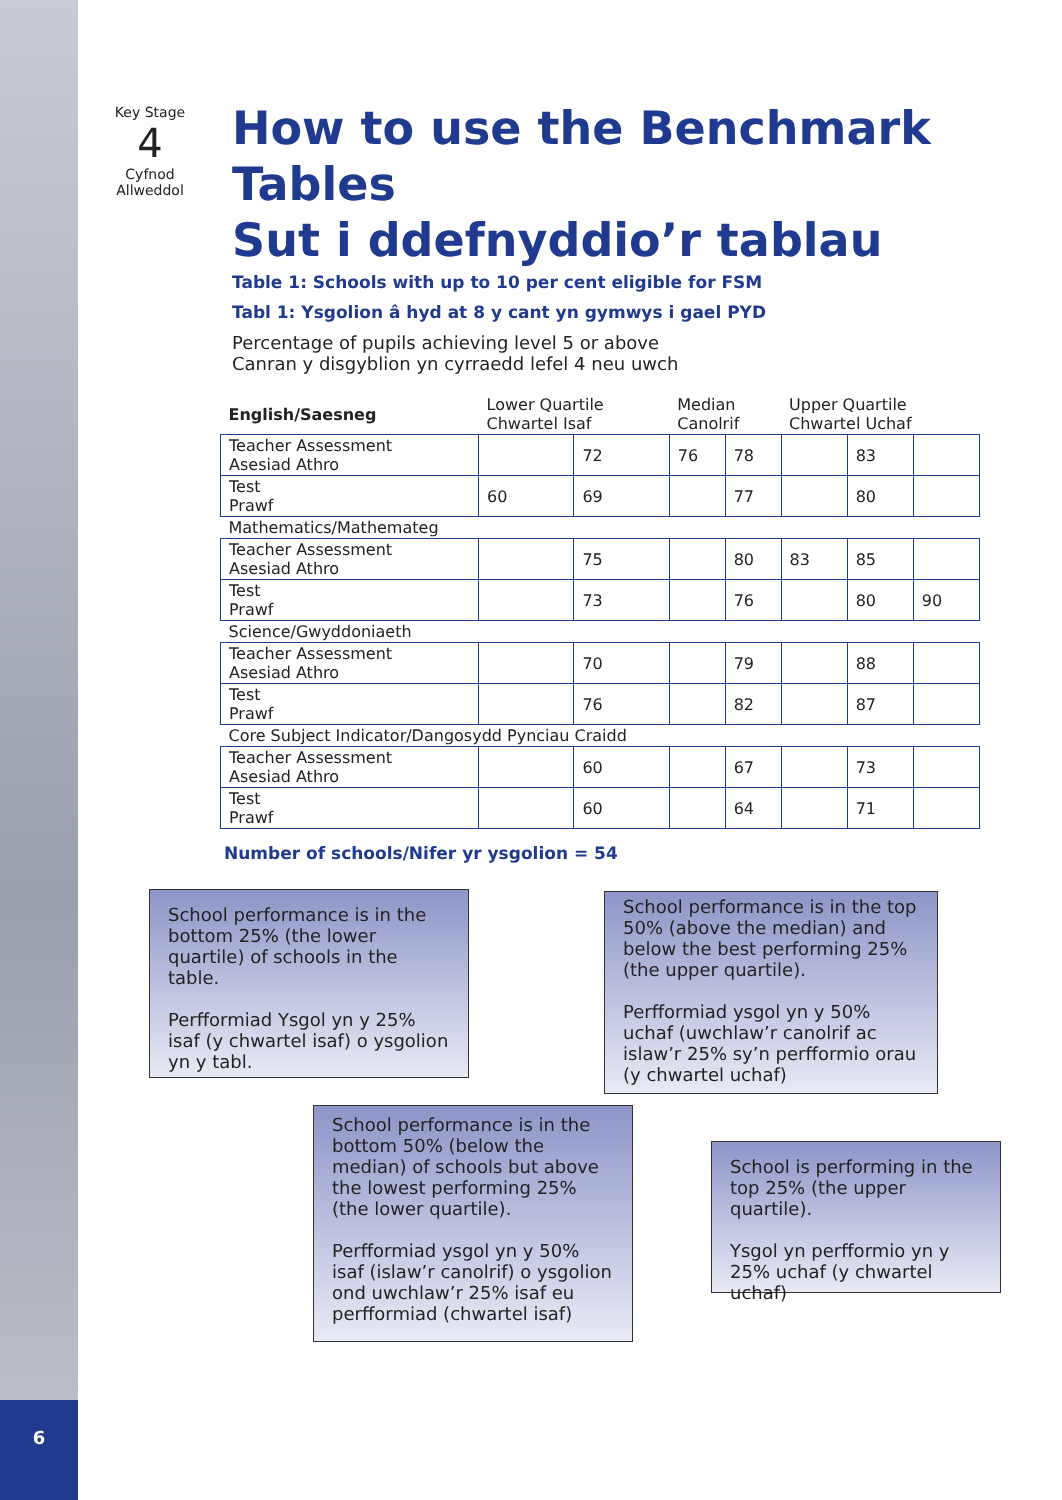Key Stage
4
Cyfnod
Allweddol
How to use the Benchmark Tables
Sut i ddefnyddio’r tablau
Table 1: Schools with up to 10 per cent eligible for FSM
Tabl 1: Ysgolion â hyd at 8 y cant yn gymwys i gael PYD
Percentage of pupils achieving level 5 or above
Canran y disgyblion yn cyrraedd lefel 4 neu uwch
| English/Saesneg | Lower Quartile Chwartel Isaf | | Median Canolrif | | Upper Quartile Chwartel Uchaf | | |
| --- | --- | --- | --- | --- | --- | --- | --- |
| Teacher Assessment Asesiad Athro | | 72 | 76 | 78 | | 83 | |
| Test Prawf | 60 | 69 | | 77 | | 80 | |
| Mathematics/Mathemateg | | | | | | | |
| Teacher Assessment Asesiad Athro | | 75 | | 80 | 83 | 85 | |
| Test Prawf | | 73 | | 76 | | 80 | 90 |
| Science/Gwyddoniaeth | | | | | | | |
| Teacher Assessment Asesiad Athro | | 70 | | 79 | | 88 | |
| Test Prawf | | 76 | | 82 | | 87 | |
| Core Subject Indicator/Dangosydd Pynciau Craidd | | | | | | | |
| Teacher Assessment Asesiad Athro | | 60 | | 67 | | 73 | |
| Test Prawf | | 60 | | 64 | | 71 | |
Number of schools/Nifer yr ysgolion = 54
School performance is in the bottom 25% (the lower quartile) of schools in the table.
Perfformiad Ysgol yn y 25% isaf (y chwartel isaf) o ysgolion yn y tabl.
School performance is in the top 50% (above the median) and below the best performing 25% (the upper quartile).
Perfformiad ysgol yn y 50% uchaf (uwchlaw’r canolrif ac islaw’r 25% sy’n perfformio orau (y chwartel uchaf)
School performance is in the bottom 50% (below the median) of schools but above the lowest performing 25% (the lower quartile).
Perfformiad ysgol yn y 50% isaf (islaw’r canolrif) o ysgolion ond uwchlaw’r 25% isaf eu perfformiad (chwartel isaf)
School is performing in the top 25% (the upper quartile).
Ysgol yn perfformio yn y 25% uchaf (y chwartel uchaf)
6